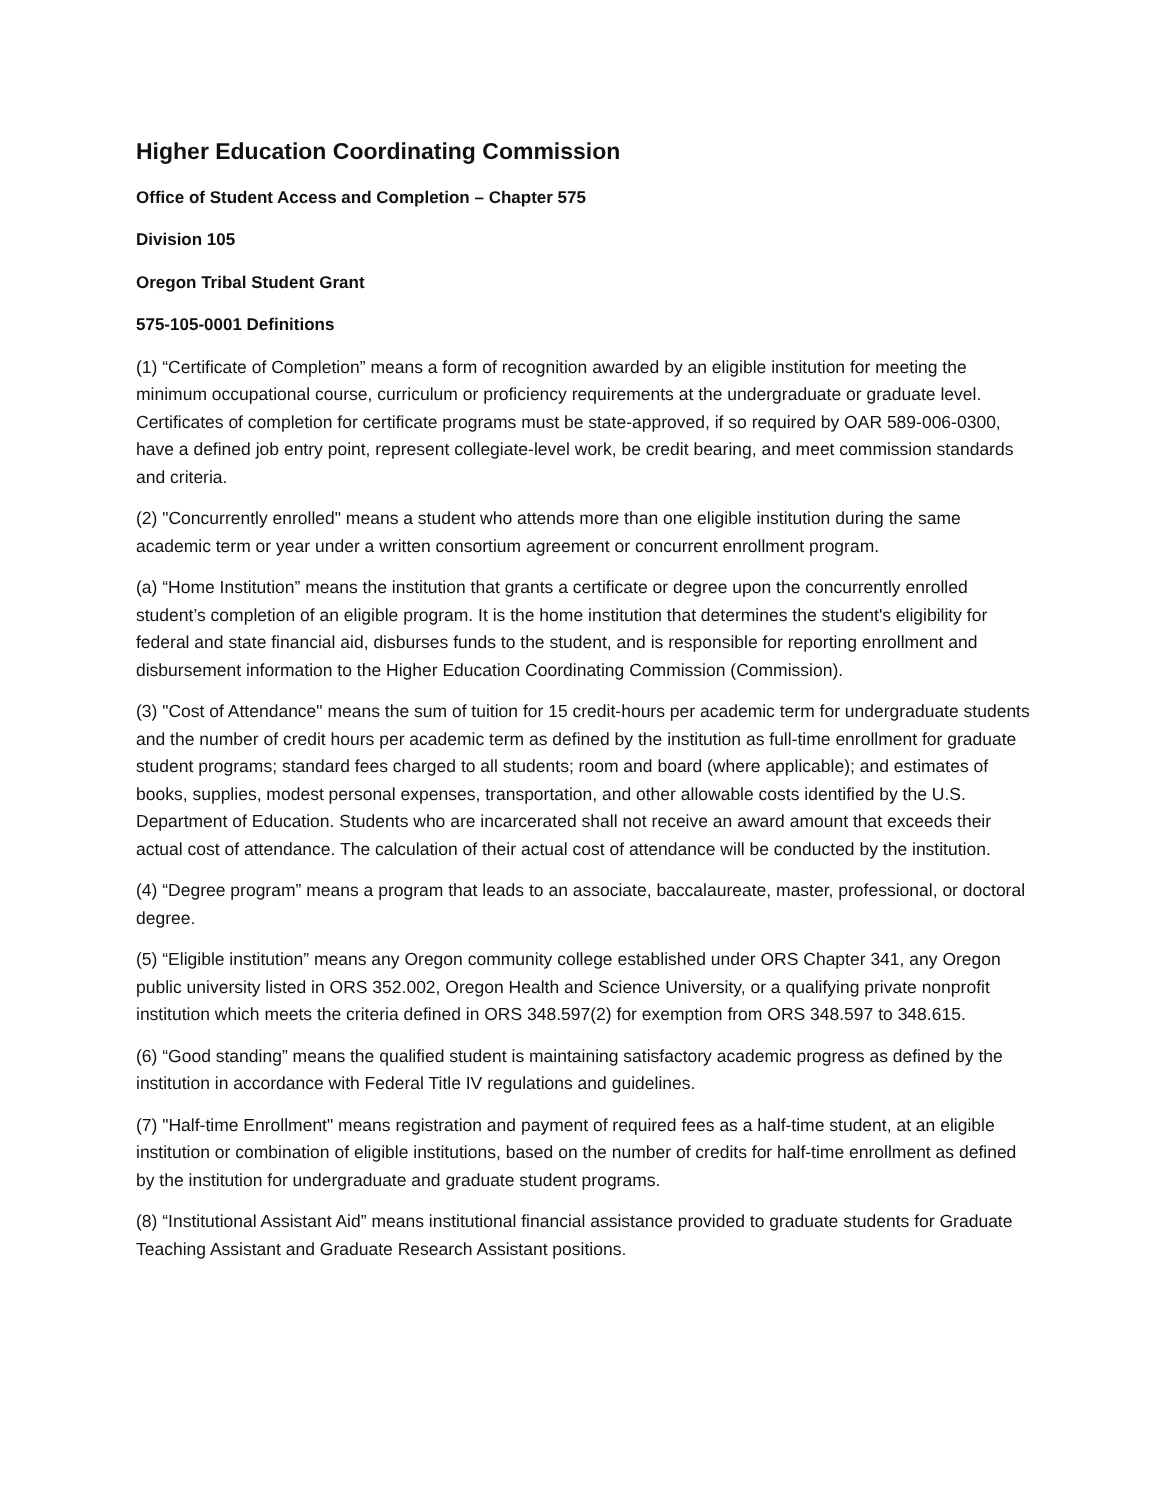Higher Education Coordinating Commission
Office of Student Access and Completion – Chapter 575
Division 105
Oregon Tribal Student Grant
575-105-0001 Definitions
(1) “Certificate of Completion” means a form of recognition awarded by an eligible institution for meeting the minimum occupational course, curriculum or proficiency requirements at the undergraduate or graduate level. Certificates of completion for certificate programs must be state-approved, if so required by OAR 589-006-0300, have a defined job entry point, represent collegiate-level work, be credit bearing, and meet commission standards and criteria.
(2) "Concurrently enrolled" means a student who attends more than one eligible institution during the same academic term or year under a written consortium agreement or concurrent enrollment program.
(a) “Home Institution” means the institution that grants a certificate or degree upon the concurrently enrolled student’s completion of an eligible program. It is the home institution that determines the student's eligibility for federal and state financial aid, disburses funds to the student, and is responsible for reporting enrollment and disbursement information to the Higher Education Coordinating Commission (Commission).
(3) "Cost of Attendance" means the sum of tuition for 15 credit-hours per academic term for undergraduate students and the number of credit hours per academic term as defined by the institution as full-time enrollment for graduate student programs; standard fees charged to all students; room and board (where applicable); and estimates of books, supplies, modest personal expenses, transportation, and other allowable costs identified by the U.S. Department of Education. Students who are incarcerated shall not receive an award amount that exceeds their actual cost of attendance. The calculation of their actual cost of attendance will be conducted by the institution.
(4) “Degree program” means a program that leads to an associate, baccalaureate, master, professional, or doctoral degree.
(5) “Eligible institution” means any Oregon community college established under ORS Chapter 341, any Oregon public university listed in ORS 352.002, Oregon Health and Science University, or a qualifying private nonprofit institution which meets the criteria defined in ORS 348.597(2) for exemption from ORS 348.597 to 348.615.
(6) “Good standing” means the qualified student is maintaining satisfactory academic progress as defined by the institution in accordance with Federal Title IV regulations and guidelines.
(7) "Half-time Enrollment" means registration and payment of required fees as a half-time student, at an eligible institution or combination of eligible institutions, based on the number of credits for half-time enrollment as defined by the institution for undergraduate and graduate student programs.
(8) “Institutional Assistant Aid” means institutional financial assistance provided to graduate students for Graduate Teaching Assistant and Graduate Research Assistant positions.